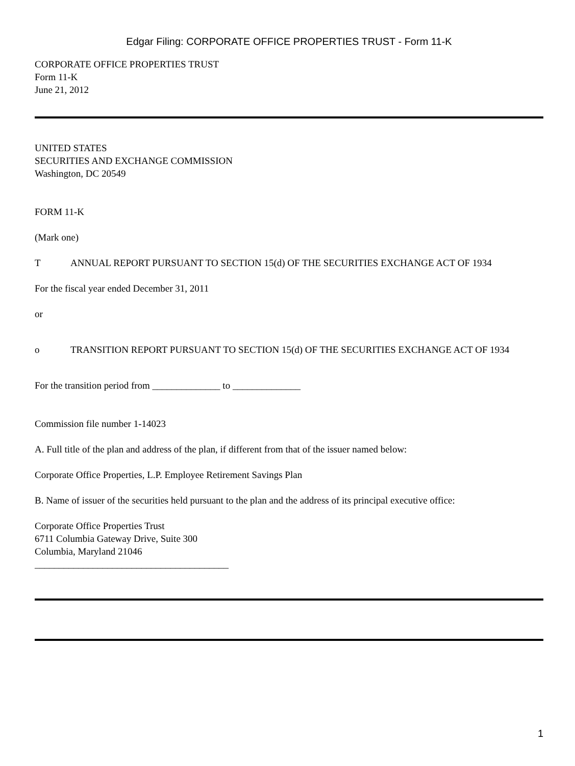Edgar Filing: CORPORATE OFFICE PROPERTIES TRUST - Form 11-K
CORPORATE OFFICE PROPERTIES TRUST
Form 11-K
June 21, 2012
UNITED STATES
SECURITIES AND EXCHANGE COMMISSION
Washington, DC 20549
FORM 11-K
(Mark one)
T ANNUAL REPORT PURSUANT TO SECTION 15(d) OF THE SECURITIES EXCHANGE ACT OF 1934
For the fiscal year ended December 31, 2011
or
o TRANSITION REPORT PURSUANT TO SECTION 15(d) OF THE SECURITIES EXCHANGE ACT OF 1934
For the transition period from ______________ to ______________
Commission file number 1-14023
A. Full title of the plan and address of the plan, if different from that of the issuer named below:
Corporate Office Properties, L.P. Employee Retirement Savings Plan
B. Name of issuer of the securities held pursuant to the plan and the address of its principal executive office:
Corporate Office Properties Trust
6711 Columbia Gateway Drive, Suite 300
Columbia, Maryland 21046
________________________________________
1